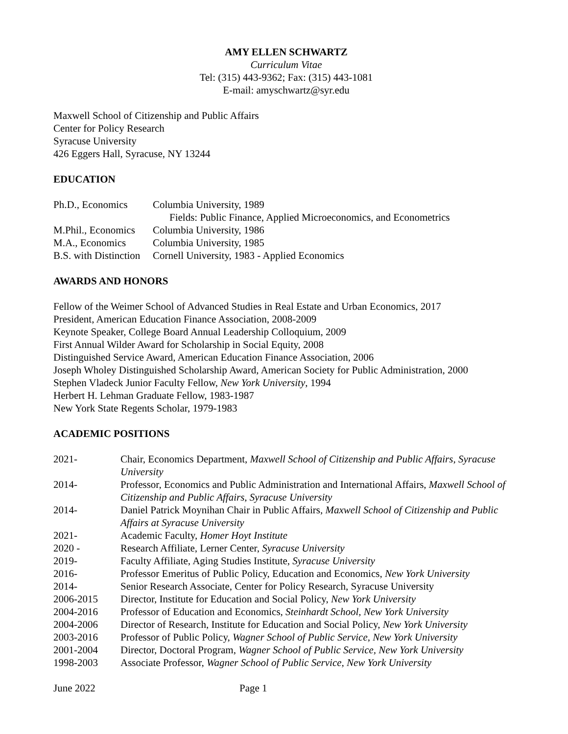AMY ELLEN SCHWARTZ
Curriculum Vitae
Tel: (315) 443-9362; Fax: (315) 443-1081
E-mail: amyschwartz@syr.edu
Maxwell School of Citizenship and Public Affairs
Center for Policy Research
Syracuse University
426 Eggers Hall, Syracuse, NY 13244
EDUCATION
| Ph.D., Economics | Columbia University, 1989 |
| | Fields: Public Finance, Applied Microeconomics, and Econometrics |
| M.Phil., Economics | Columbia University, 1986 |
| M.A., Economics | Columbia University, 1985 |
| B.S. with Distinction | Cornell University, 1983 - Applied Economics |
AWARDS AND HONORS
Fellow of the Weimer School of Advanced Studies in Real Estate and Urban Economics, 2017
President, American Education Finance Association, 2008-2009
Keynote Speaker, College Board Annual Leadership Colloquium, 2009
First Annual Wilder Award for Scholarship in Social Equity, 2008
Distinguished Service Award, American Education Finance Association, 2006
Joseph Wholey Distinguished Scholarship Award, American Society for Public Administration, 2000
Stephen Vladeck Junior Faculty Fellow, New York University, 1994
Herbert H. Lehman Graduate Fellow, 1983-1987
New York State Regents Scholar, 1979-1983
ACADEMIC POSITIONS
| 2021- | Chair, Economics Department, Maxwell School of Citizenship and Public Affairs, Syracuse University |
| 2014- | Professor, Economics and Public Administration and International Affairs, Maxwell School of Citizenship and Public Affairs, Syracuse University |
| 2014- | Daniel Patrick Moynihan Chair in Public Affairs, Maxwell School of Citizenship and Public Affairs at Syracuse University |
| 2021- | Academic Faculty, Homer Hoyt Institute |
| 2020 - | Research Affiliate, Lerner Center, Syracuse University |
| 2019- | Faculty Affiliate, Aging Studies Institute, Syracuse University |
| 2016- | Professor Emeritus of Public Policy, Education and Economics, New York University |
| 2014- | Senior Research Associate, Center for Policy Research, Syracuse University |
| 2006-2015 | Director, Institute for Education and Social Policy, New York University |
| 2004-2016 | Professor of Education and Economics, Steinhardt School, New York University |
| 2004-2006 | Director of Research, Institute for Education and Social Policy, New York University |
| 2003-2016 | Professor of Public Policy, Wagner School of Public Service, New York University |
| 2001-2004 | Director, Doctoral Program, Wagner School of Public Service, New York University |
| 1998-2003 | Associate Professor, Wagner School of Public Service, New York University |
June 2022 Page 1